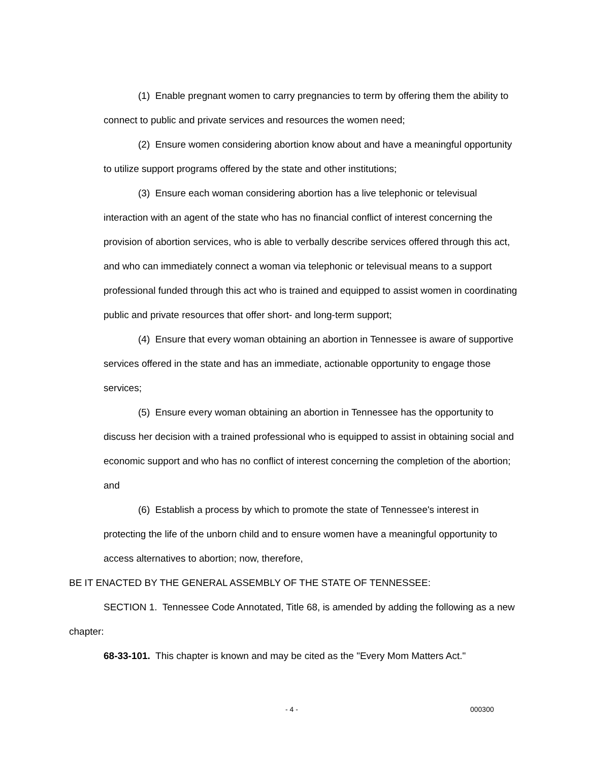(1) Enable pregnant women to carry pregnancies to term by offering them the ability to connect to public and private services and resources the women need;
(2) Ensure women considering abortion know about and have a meaningful opportunity to utilize support programs offered by the state and other institutions;
(3) Ensure each woman considering abortion has a live telephonic or televisual interaction with an agent of the state who has no financial conflict of interest concerning the provision of abortion services, who is able to verbally describe services offered through this act, and who can immediately connect a woman via telephonic or televisual means to a support professional funded through this act who is trained and equipped to assist women in coordinating public and private resources that offer short- and long-term support;
(4) Ensure that every woman obtaining an abortion in Tennessee is aware of supportive services offered in the state and has an immediate, actionable opportunity to engage those services;
(5) Ensure every woman obtaining an abortion in Tennessee has the opportunity to discuss her decision with a trained professional who is equipped to assist in obtaining social and economic support and who has no conflict of interest concerning the completion of the abortion; and
(6) Establish a process by which to promote the state of Tennessee's interest in protecting the life of the unborn child and to ensure women have a meaningful opportunity to access alternatives to abortion; now, therefore,
BE IT ENACTED BY THE GENERAL ASSEMBLY OF THE STATE OF TENNESSEE:
SECTION 1. Tennessee Code Annotated, Title 68, is amended by adding the following as a new chapter:
68-33-101. This chapter is known and may be cited as the "Every Mom Matters Act."
- 4 - 000300